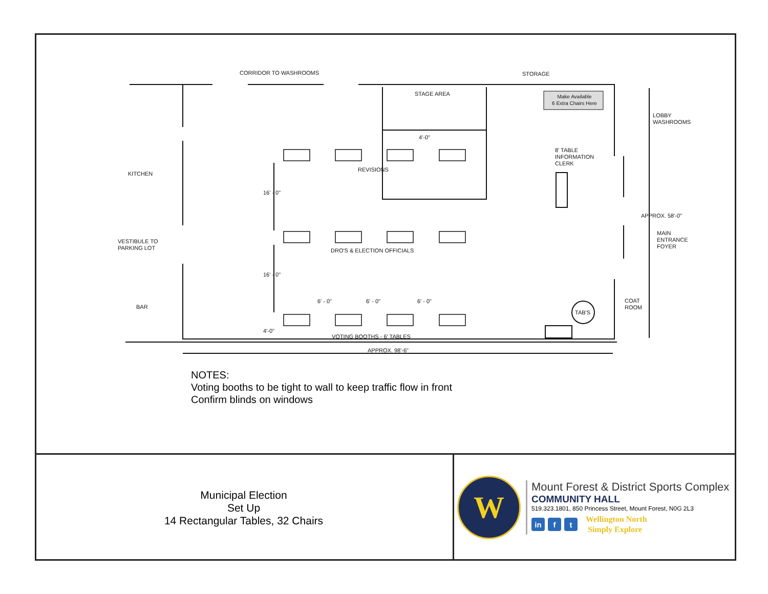CORRIDOR TO WASHROOMS STORAGE
STAGE AREA
Make Available
6 Extra Chairs Here
LOBBY
WASHROOMS
4'-0"
8' TABLE
INFORMATION
CLERK
REVISIONS
KITCHEN
16' - 0"
APPROX. 58'-0"
MAIN
ENTRANCE
FOYER
VESTIBULE TO
PARKING LOT
DRO'S & ELECTION OFFICIALS
16' - 0"
6' - 0" 6' - 0" 6' - 0"
COAT
ROOM
BAR
TAB'S
4'-0"
VOTING BOOTHS - 6' TABLES
APPROX. 98'-6"
NOTES:
Voting booths to be tight to wall to keep traffic flow in front
Confirm blinds on windows
Municipal Election
Set Up
14 Rectangular Tables, 32 Chairs
W
Mount Forest & District Sports Complex
COMMUNITY HALL
519.323.1801, 850 Princess Street, Mount Forest, N0G 2L3
in f t
Wellington North
Simply Explore